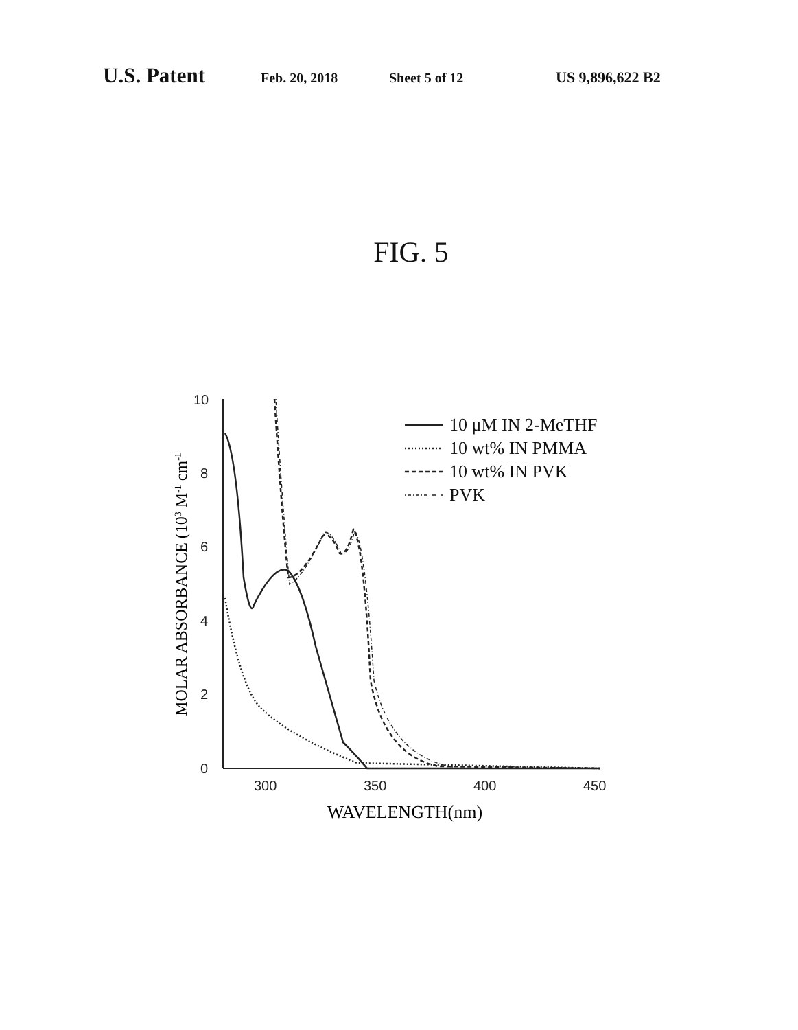U.S. Patent Feb. 20, 2018 Sheet 5 of 12 US 9,896,622 B2
FIG. 5
10
8
6
4
2
0
300
350
400
450
WAVELENGTH(nm)
MOLAR ABSORBANCE (103 M-1 cm-1
10 μM IN 2-MeTHF
10 wt% IN PMMA
10 wt% IN PVK
PVK